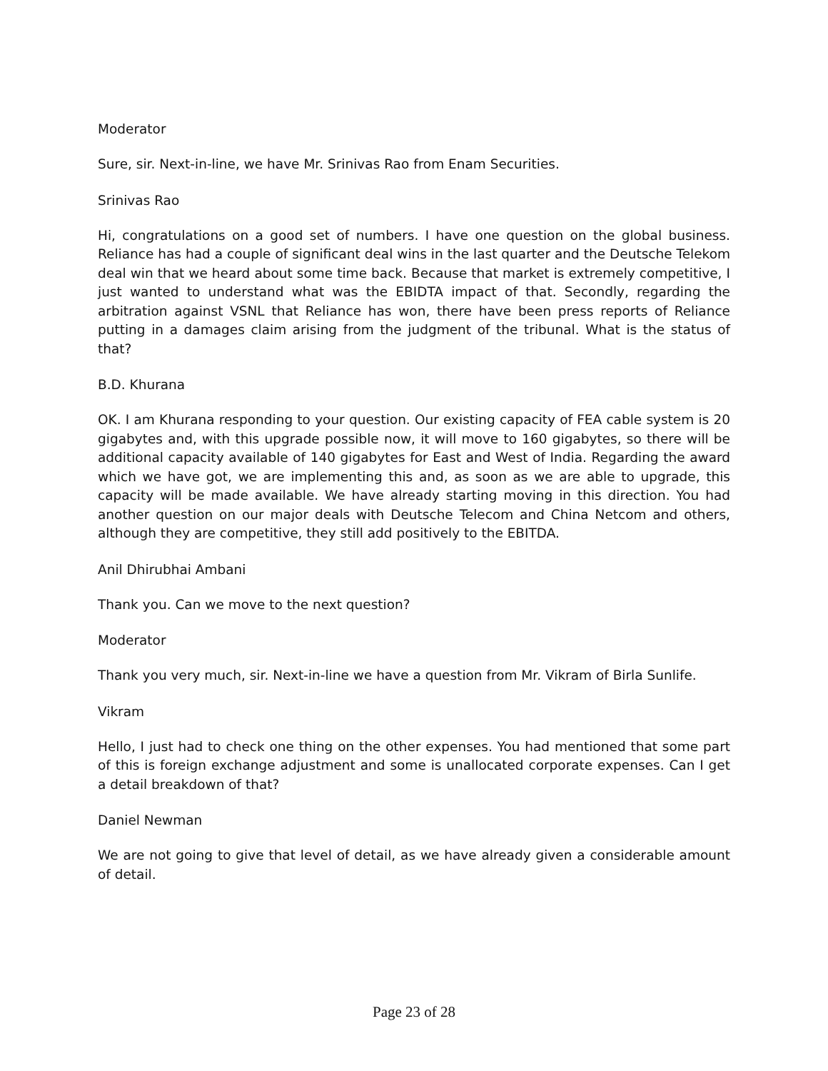Moderator
Sure, sir. Next-in-line, we have Mr. Srinivas Rao from Enam Securities.
Srinivas Rao
Hi, congratulations on a good set of numbers. I have one question on the global business. Reliance has had a couple of significant deal wins in the last quarter and the Deutsche Telekom deal win that we heard about some time back. Because that market is extremely competitive, I just wanted to understand what was the EBIDTA impact of that. Secondly, regarding the arbitration against VSNL that Reliance has won, there have been press reports of Reliance putting in a damages claim arising from the judgment of the tribunal. What is the status of that?
B.D. Khurana
OK. I am Khurana responding to your question. Our existing capacity of FEA cable system is 20 gigabytes and, with this upgrade possible now, it will move to 160 gigabytes, so there will be additional capacity available of 140 gigabytes for East and West of India. Regarding the award which we have got, we are implementing this and, as soon as we are able to upgrade, this capacity will be made available. We have already starting moving in this direction. You had another question on our major deals with Deutsche Telecom and China Netcom and others, although they are competitive, they still add positively to the EBITDA.
Anil Dhirubhai Ambani
Thank you. Can we move to the next question?
Moderator
Thank you very much, sir. Next-in-line we have a question from Mr. Vikram of Birla Sunlife.
Vikram
Hello, I just had to check one thing on the other expenses. You had mentioned that some part of this is foreign exchange adjustment and some is unallocated corporate expenses. Can I get a detail breakdown of that?
Daniel Newman
We are not going to give that level of detail, as we have already given a considerable amount of detail.
Page 23 of 28